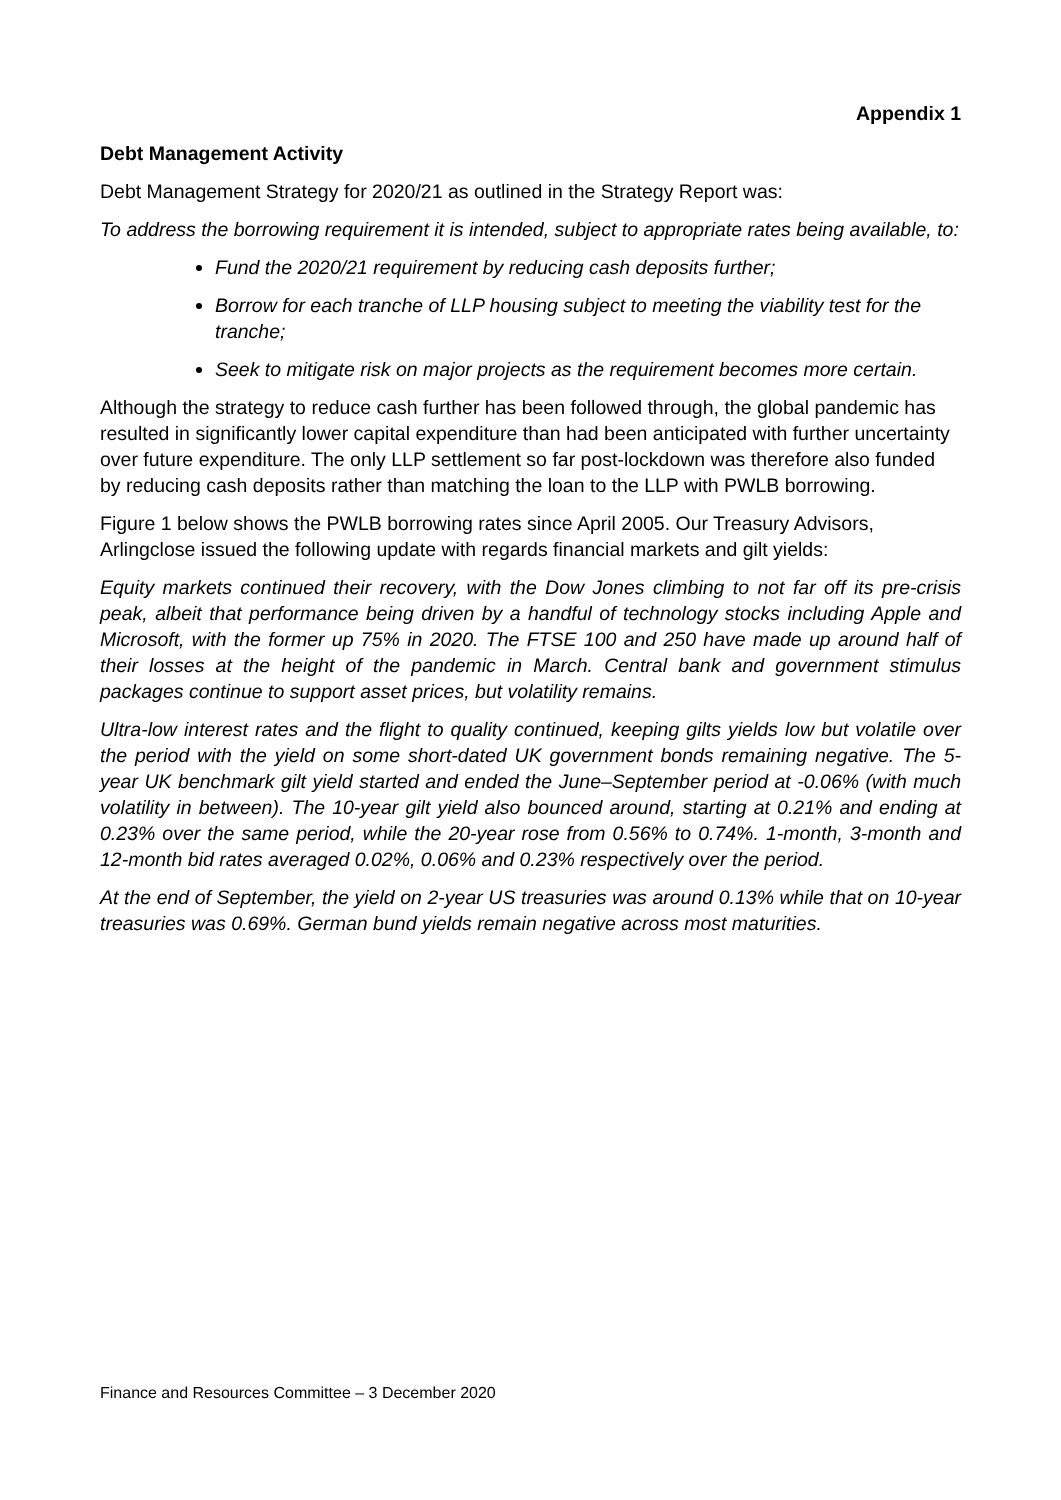Appendix 1
Debt Management Activity
Debt Management Strategy for 2020/21 as outlined in the Strategy Report was:
To address the borrowing requirement it is intended, subject to appropriate rates being available, to:
Fund the 2020/21 requirement by reducing cash deposits further;
Borrow for each tranche of LLP housing subject to meeting the viability test for the tranche;
Seek to mitigate risk on major projects as the requirement becomes more certain.
Although the strategy to reduce cash further has been followed through, the global pandemic has resulted in significantly lower capital expenditure than had been anticipated with further uncertainty over future expenditure. The only LLP settlement so far post-lockdown was therefore also funded by reducing cash deposits rather than matching the loan to the LLP with PWLB borrowing.
Figure 1 below shows the PWLB borrowing rates since April 2005. Our Treasury Advisors, Arlingclose issued the following update with regards financial markets and gilt yields:
Equity markets continued their recovery, with the Dow Jones climbing to not far off its pre-crisis peak, albeit that performance being driven by a handful of technology stocks including Apple and Microsoft, with the former up 75% in 2020. The FTSE 100 and 250 have made up around half of their losses at the height of the pandemic in March. Central bank and government stimulus packages continue to support asset prices, but volatility remains.
Ultra-low interest rates and the flight to quality continued, keeping gilts yields low but volatile over the period with the yield on some short-dated UK government bonds remaining negative. The 5-year UK benchmark gilt yield started and ended the June–September period at -0.06% (with much volatility in between). The 10-year gilt yield also bounced around, starting at 0.21% and ending at 0.23% over the same period, while the 20-year rose from 0.56% to 0.74%. 1-month, 3-month and 12-month bid rates averaged 0.02%, 0.06% and 0.23% respectively over the period.
At the end of September, the yield on 2-year US treasuries was around 0.13% while that on 10-year treasuries was 0.69%. German bund yields remain negative across most maturities.
Finance and Resources Committee – 3 December 2020